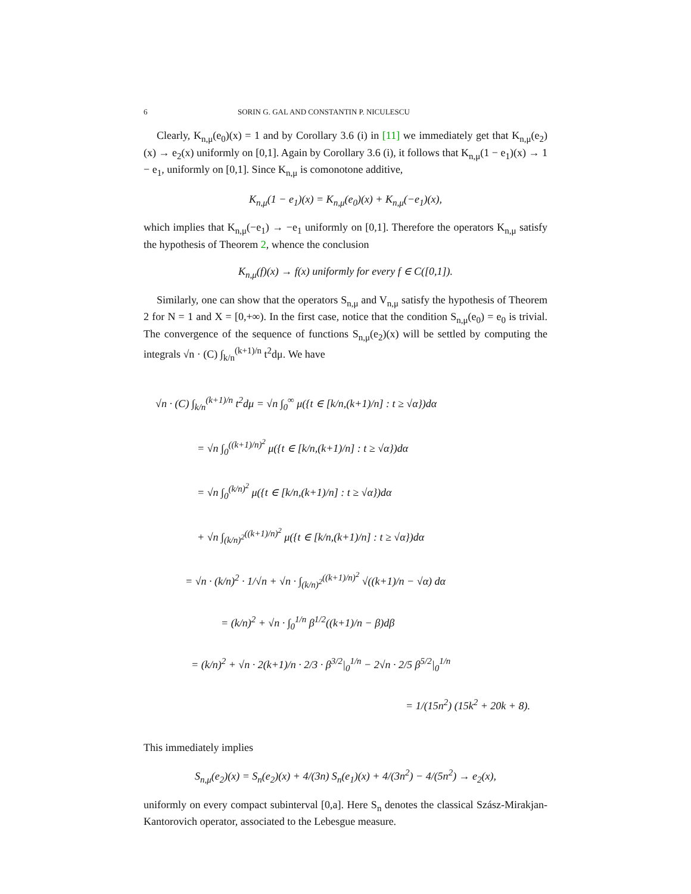6 SORIN G. GAL AND CONSTANTIN P. NICULESCU
Clearly, K<sub>n,μ</sub>(e<sub>0</sub>)(x) = 1 and by Corollary 3.6 (i) in [11] we immediately get that K<sub>n,μ</sub>(e<sub>2</sub>)(x) → e<sub>2</sub>(x) uniformly on [0,1]. Again by Corollary 3.6 (i), it follows that K<sub>n,μ</sub>(1 − e<sub>1</sub>)(x) → 1 − e<sub>1</sub>, uniformly on [0,1]. Since K<sub>n,μ</sub> is comonotone additive,
K<sub>n,μ</sub>(1 − e<sub>1</sub>)(x) = K<sub>n,μ</sub>(e<sub>0</sub>)(x) + K<sub>n,μ</sub>(−e<sub>1</sub>)(x),
which implies that K<sub>n,μ</sub>(−e<sub>1</sub>) → −e<sub>1</sub> uniformly on [0,1]. Therefore the operators K<sub>n,μ</sub> satisfy the hypothesis of Theorem 2, whence the conclusion
K<sub>n,μ</sub>(f)(x) → f(x) uniformly for every f ∈ C([0,1]).
Similarly, one can show that the operators S<sub>n,μ</sub> and V<sub>n,μ</sub> satisfy the hypothesis of Theorem 2 for N = 1 and X = [0,+∞). In the first case, notice that the condition S<sub>n,μ</sub>(e<sub>0</sub>) = e<sub>0</sub> is trivial. The convergence of the sequence of functions S<sub>n,μ</sub>(e<sub>2</sub>)(x) will be settled by computing the integrals √n · (C) ∫<sub>k/n</sub><sup>(k+1)/n</sup> t<sup>2</sup>dμ. We have
√n · (C) ∫<sub>k/n</sub><sup>(k+1)/n</sup> t<sup>2</sup>dμ = √n ∫<sub>0</sub><sup>∞</sup> μ({t ∈ [k/n,(k+1)/n] : t ≥ √α})dα
= √n ∫<sub>0</sub><sup>((k+1)/n)<sup>2</sup></sup> μ({t ∈ [k/n,(k+1)/n] : t ≥ √α})dα
= √n ∫<sub>0</sub><sup>(k/n)<sup>2</sup></sup> μ({t ∈ [k/n,(k+1)/n] : t ≥ √α})dα
+ √n ∫<sub>(k/n)<sup>2</sup></sub><sup>((k+1)/n)<sup>2</sup></sup> μ({t ∈ [k/n,(k+1)/n] : t ≥ √α})dα
= √n · (k/n)<sup>2</sup> · 1/√n + √n · ∫<sub>(k/n)<sup>2</sup></sub><sup>((k+1)/n)<sup>2</sup></sup> √((k+1)/n − √α) dα
= (k/n)<sup>2</sup> + √n · ∫<sub>0</sub><sup>1/n</sup> β<sup>1/2</sup>((k+1)/n − β)dβ
= (k/n)<sup>2</sup> + √n · 2(k+1)/n · 2/3 · β<sup>3/2</sup>|<sub>0</sub><sup>1/n</sup> − 2√n · 2/5 β<sup>5/2</sup>|<sub>0</sub><sup>1/n</sup>
= 1/(15n<sup>2</sup>) (15k<sup>2</sup> + 20k + 8).
This immediately implies
S<sub>n,μ</sub>(e<sub>2</sub>)(x) = S<sub>n</sub>(e<sub>2</sub>)(x) + 4/(3n) S<sub>n</sub>(e<sub>1</sub>)(x) + 4/(3n<sup>2</sup>) − 4/(5n<sup>2</sup>) → e<sub>2</sub>(x),
uniformly on every compact subinterval [0,a]. Here S<sub>n</sub> denotes the classical Szász-Mirakjan-Kantorovich operator, associated to the Lebesgue measure.